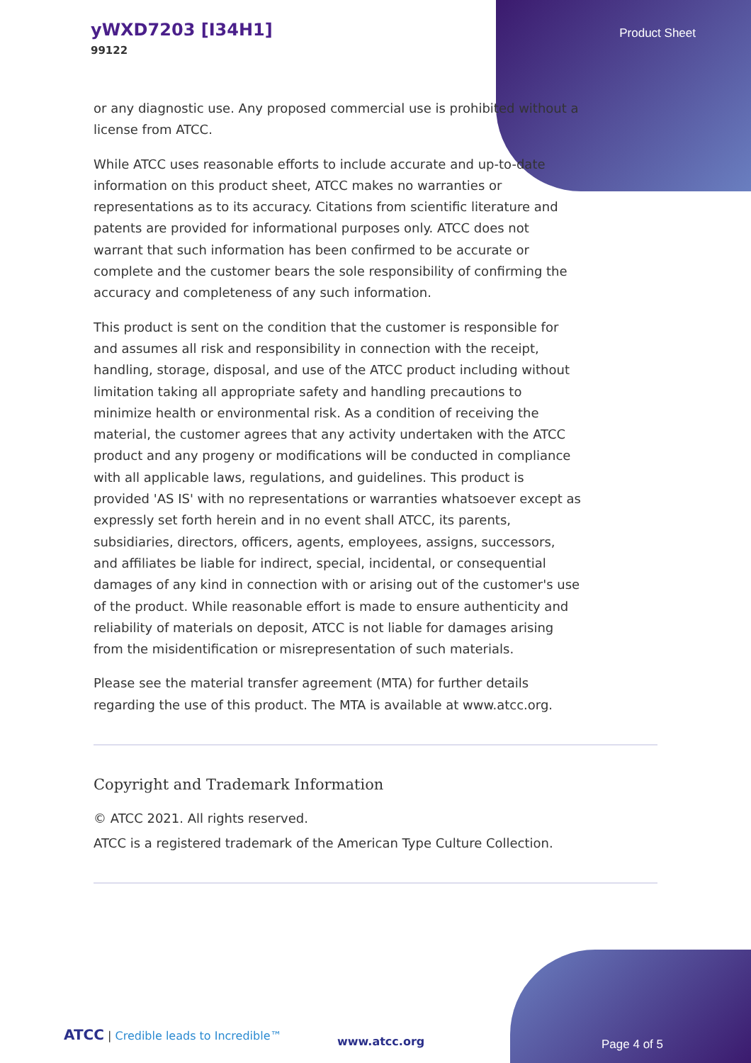yWXD7203 [I34H1]
99122
Product Sheet
or any diagnostic use. Any proposed commercial use is prohibited without a license from ATCC.
While ATCC uses reasonable efforts to include accurate and up-to-date information on this product sheet, ATCC makes no warranties or representations as to its accuracy. Citations from scientific literature and patents are provided for informational purposes only. ATCC does not warrant that such information has been confirmed to be accurate or complete and the customer bears the sole responsibility of confirming the accuracy and completeness of any such information.
This product is sent on the condition that the customer is responsible for and assumes all risk and responsibility in connection with the receipt, handling, storage, disposal, and use of the ATCC product including without limitation taking all appropriate safety and handling precautions to minimize health or environmental risk. As a condition of receiving the material, the customer agrees that any activity undertaken with the ATCC product and any progeny or modifications will be conducted in compliance with all applicable laws, regulations, and guidelines. This product is provided 'AS IS' with no representations or warranties whatsoever except as expressly set forth herein and in no event shall ATCC, its parents, subsidiaries, directors, officers, agents, employees, assigns, successors, and affiliates be liable for indirect, special, incidental, or consequential damages of any kind in connection with or arising out of the customer's use of the product. While reasonable effort is made to ensure authenticity and reliability of materials on deposit, ATCC is not liable for damages arising from the misidentification or misrepresentation of such materials.
Please see the material transfer agreement (MTA) for further details regarding the use of this product. The MTA is available at www.atcc.org.
Copyright and Trademark Information
© ATCC 2021. All rights reserved.
ATCC is a registered trademark of the American Type Culture Collection.
ATCC | Credible leads to Incredible™
www.atcc.org Page 4 of 5